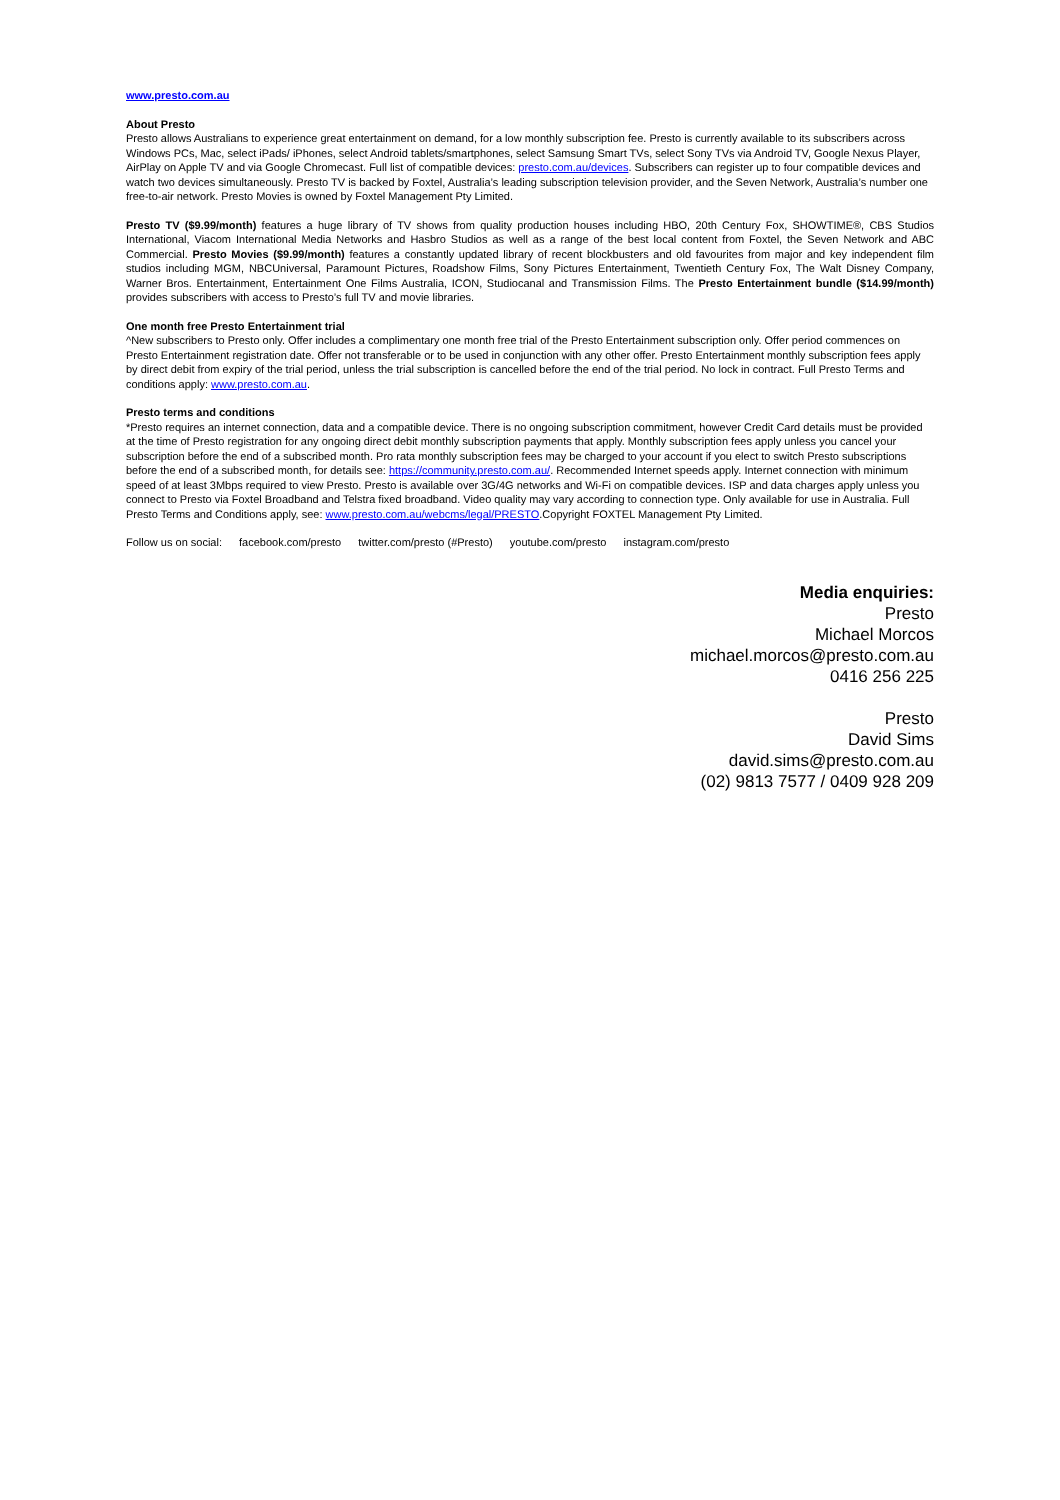www.presto.com.au
About Presto
Presto allows Australians to experience great entertainment on demand, for a low monthly subscription fee. Presto is currently available to its subscribers across Windows PCs, Mac, select iPads/ iPhones, select Android tablets/smartphones, select Samsung Smart TVs, select Sony TVs via Android TV, Google Nexus Player, AirPlay on Apple TV and via Google Chromecast. Full list of compatible devices: presto.com.au/devices. Subscribers can register up to four compatible devices and watch two devices simultaneously. Presto TV is backed by Foxtel, Australia’s leading subscription television provider, and the Seven Network, Australia’s number one free-to-air network. Presto Movies is owned by Foxtel Management Pty Limited.
Presto TV ($9.99/month) features a huge library of TV shows from quality production houses including HBO, 20th Century Fox, SHOWTIME®, CBS Studios International, Viacom International Media Networks and Hasbro Studios as well as a range of the best local content from Foxtel, the Seven Network and ABC Commercial. Presto Movies ($9.99/month) features a constantly updated library of recent blockbusters and old favourites from major and key independent film studios including MGM, NBCUniversal, Paramount Pictures, Roadshow Films, Sony Pictures Entertainment, Twentieth Century Fox, The Walt Disney Company, Warner Bros. Entertainment, Entertainment One Films Australia, ICON, Studiocanal and Transmission Films. The Presto Entertainment bundle ($14.99/month) provides subscribers with access to Presto’s full TV and movie libraries.
One month free Presto Entertainment trial
^New subscribers to Presto only. Offer includes a complimentary one month free trial of the Presto Entertainment subscription only. Offer period commences on Presto Entertainment registration date. Offer not transferable or to be used in conjunction with any other offer. Presto Entertainment monthly subscription fees apply by direct debit from expiry of the trial period, unless the trial subscription is cancelled before the end of the trial period. No lock in contract. Full Presto Terms and conditions apply: www.presto.com.au.
Presto terms and conditions
*Presto requires an internet connection, data and a compatible device. There is no ongoing subscription commitment, however Credit Card details must be provided at the time of Presto registration for any ongoing direct debit monthly subscription payments that apply. Monthly subscription fees apply unless you cancel your subscription before the end of a subscribed month. Pro rata monthly subscription fees may be charged to your account if you elect to switch Presto subscriptions before the end of a subscribed month, for details see: https://community.presto.com.au/. Recommended Internet speeds apply. Internet connection with minimum speed of at least 3Mbps required to view Presto. Presto is available over 3G/4G networks and Wi-Fi on compatible devices. ISP and data charges apply unless you connect to Presto via Foxtel Broadband and Telstra fixed broadband. Video quality may vary according to connection type. Only available for use in Australia. Full Presto Terms and Conditions apply, see: www.presto.com.au/webcms/legal/PRESTO.Copyright FOXTEL Management Pty Limited.
Follow us on social: facebook.com/presto twitter.com/presto (#Presto) youtube.com/presto instagram.com/presto
Media enquiries:
Presto
Michael Morcos
michael.morcos@presto.com.au
0416 256 225
Presto
David Sims
david.sims@presto.com.au
(02) 9813 7577 / 0409 928 209